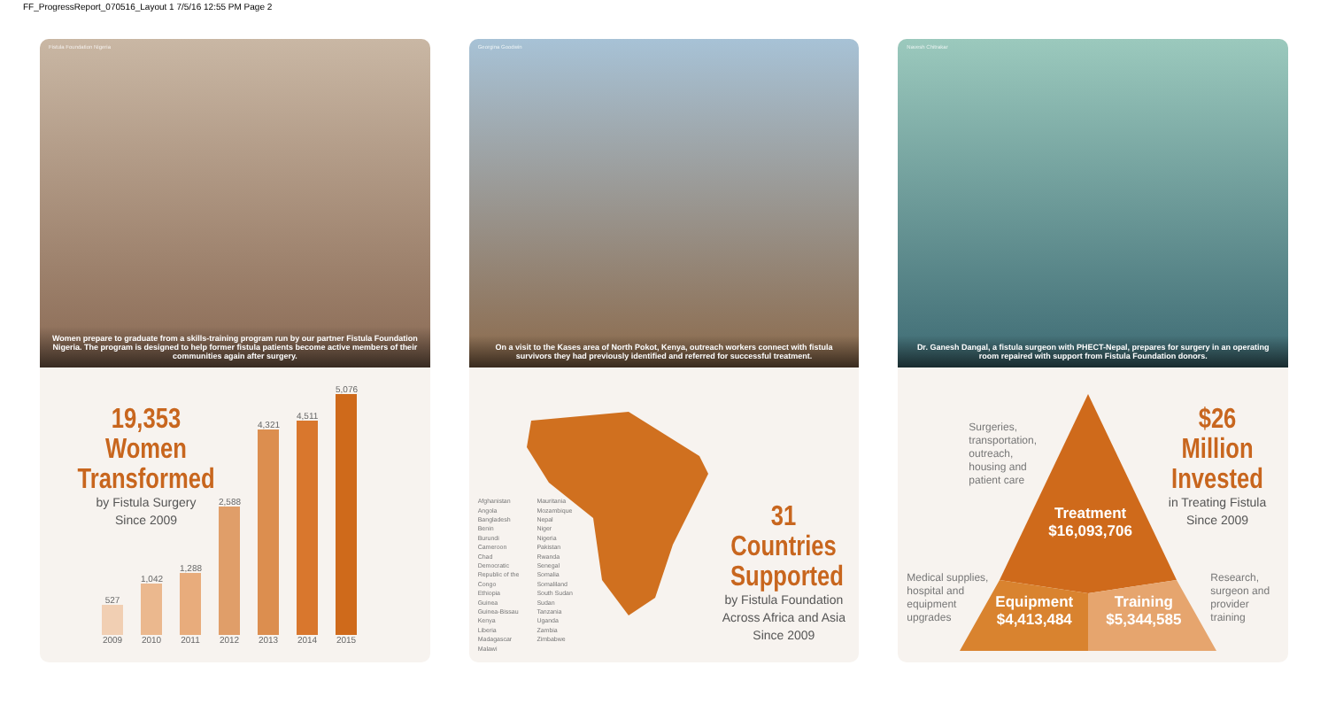FF_ProgressReport_070516_Layout 1 7/5/16 12:55 PM Page 2
Fistula Foundation Nigeria
Women prepare to graduate from a skills-training program run by our partner Fistula Foundation Nigeria. The program is designed to help former fistula patients become active members of their communities again after surgery.
19,353 Women Transformed
by Fistula Surgery
Since 2009
527
2009
1,042
2010
1,288
2011
2,588
2012
4,321
2013
4,511
2014
5,076
2015
Georgina Goodwin
On a visit to the Kases area of North Pokot, Kenya, outreach workers connect with fistula survivors they had previously identified and referred for successful treatment.
Afghanistan
Angola
Bangladesh
Benin
Burundi
Cameroon
Chad
Democratic
Republic of the
Congo
Ethiopia
Guinea
Guinea-Bissau
Kenya
Liberia
Madagascar
Malawi
Mauritania
Mozambique
Nepal
Niger
Nigeria
Pakistan
Rwanda
Senegal
Somalia
Somaliland
South Sudan
Sudan
Tanzania
Uganda
Zambia
Zimbabwe
31 Countries Supported
by Fistula Foundation Across Africa and Asia Since 2009
Navesh Chitrakar
Dr. Ganesh Dangal, a fistula surgeon with PHECT-Nepal, prepares for surgery in an operating room repaired with support from Fistula Foundation donors.
Surgeries,
transportation,
outreach,
housing and
patient care
$26 Million Invested
in Treating Fistula
Since 2009
Treatment
$16,093,706
Medical supplies,
hospital and
equipment
upgrades
Equipment
$4,413,484
Training
$5,344,585
Research,
surgeon and
provider
training